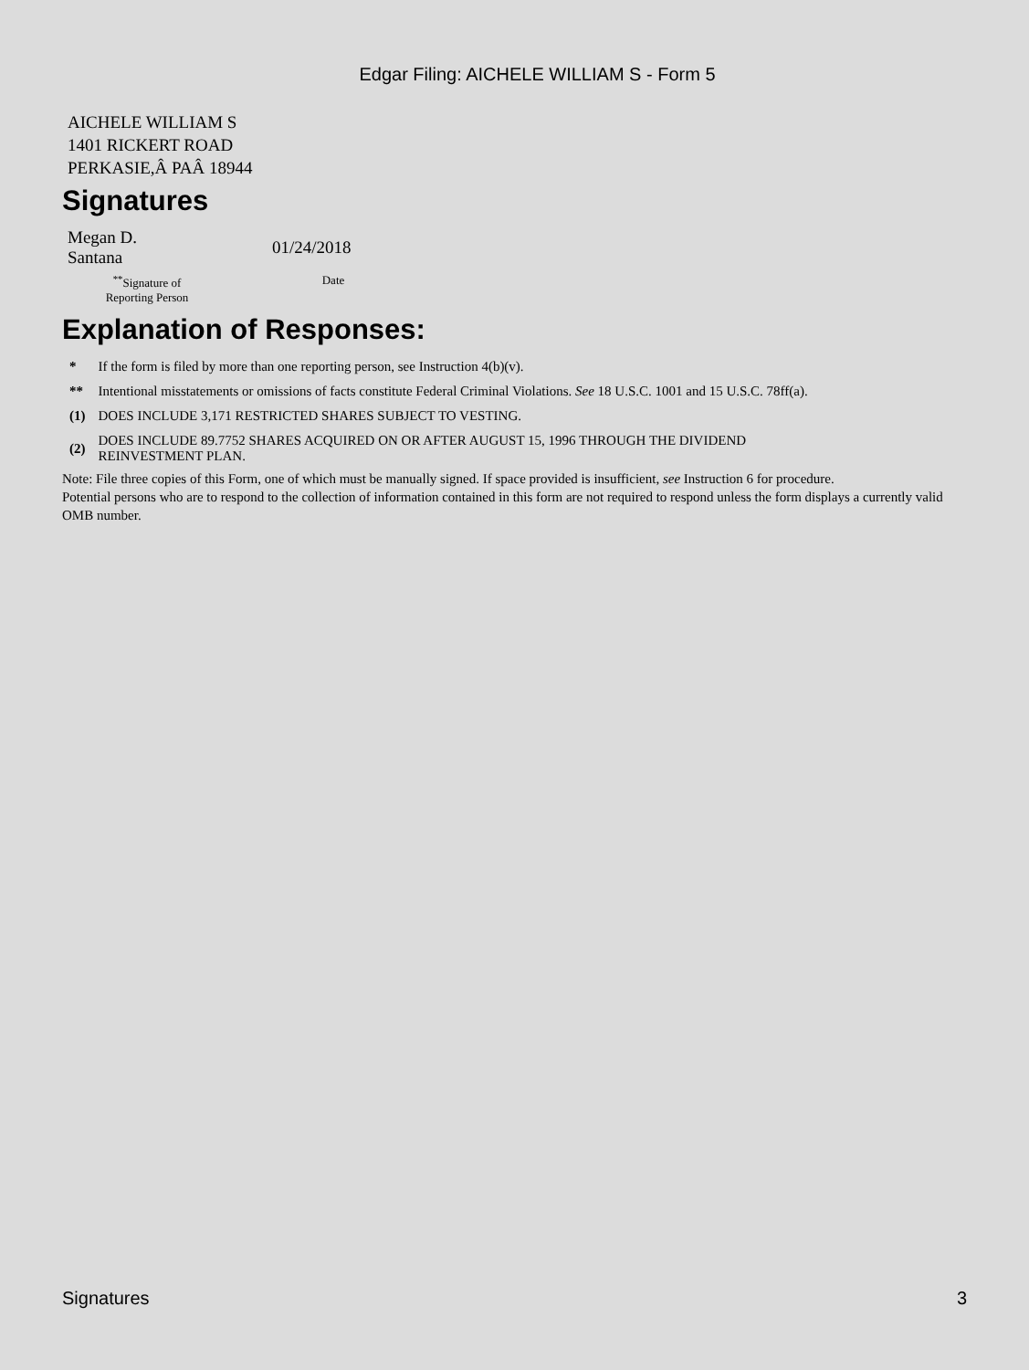Edgar Filing: AICHELE WILLIAM S - Form 5
AICHELE WILLIAM S
1401 RICKERT ROAD
PERKASIE,Â PAÂ 18944
Signatures
| Megan D. Santana | 01/24/2018 |
| <sup>**</sup> Signature of Reporting Person | Date |
Explanation of Responses:
| * | If the form is filed by more than one reporting person, see Instruction 4(b)(v). |
| ** | Intentional misstatements or omissions of facts constitute Federal Criminal Violations. See 18 U.S.C. 1001 and 15 U.S.C. 78ff(a). |
| (1) | DOES INCLUDE 3,171 RESTRICTED SHARES SUBJECT TO VESTING. |
| (2) | DOES INCLUDE 89.7752 SHARES ACQUIRED ON OR AFTER AUGUST 15, 1996 THROUGH THE DIVIDEND REINVESTMENT PLAN. |
Note: File three copies of this Form, one of which must be manually signed. If space provided is insufficient, see Instruction 6 for procedure.
Potential persons who are to respond to the collection of information contained in this form are not required to respond unless the form displays a currently valid OMB number.
Signatures 3